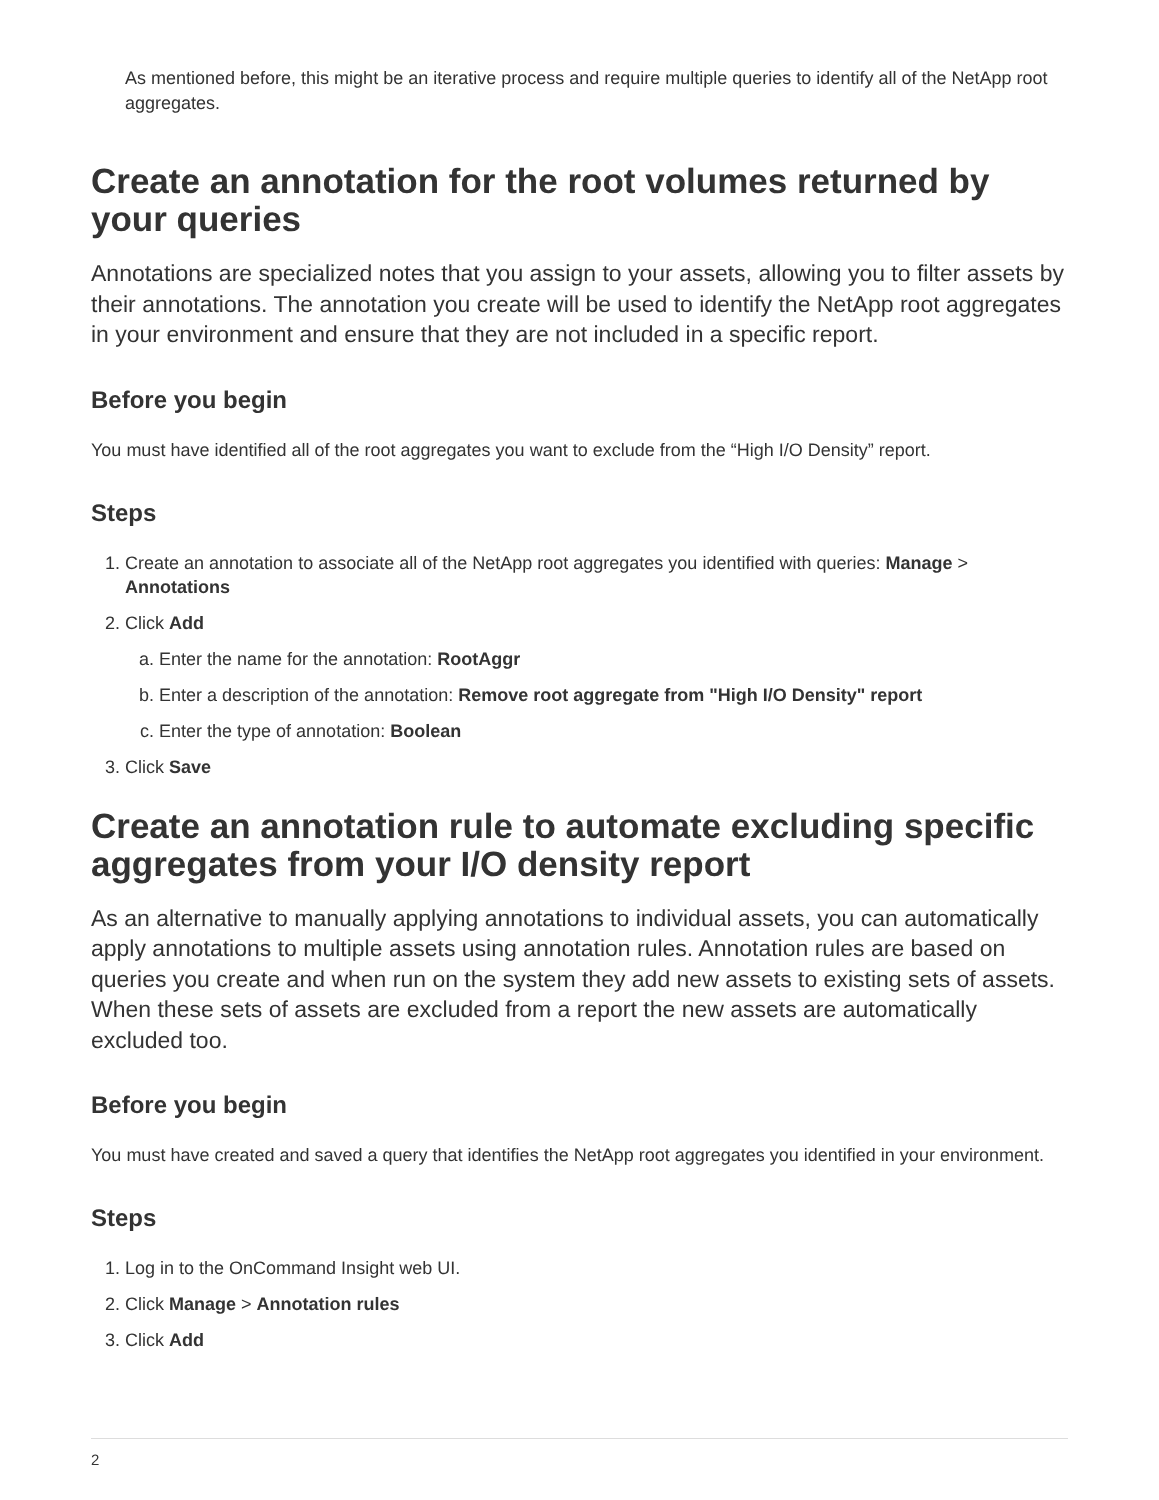As mentioned before, this might be an iterative process and require multiple queries to identify all of the NetApp root aggregates.
Create an annotation for the root volumes returned by your queries
Annotations are specialized notes that you assign to your assets, allowing you to filter assets by their annotations. The annotation you create will be used to identify the NetApp root aggregates in your environment and ensure that they are not included in a specific report.
Before you begin
You must have identified all of the root aggregates you want to exclude from the “High I/O Density” report.
Steps
1. Create an annotation to associate all of the NetApp root aggregates you identified with queries: Manage > Annotations
2. Click Add
a. Enter the name for the annotation: RootAggr
b. Enter a description of the annotation: Remove root aggregate from "High I/O Density" report
c. Enter the type of annotation: Boolean
3. Click Save
Create an annotation rule to automate excluding specific aggregates from your I/O density report
As an alternative to manually applying annotations to individual assets, you can automatically apply annotations to multiple assets using annotation rules. Annotation rules are based on queries you create and when run on the system they add new assets to existing sets of assets. When these sets of assets are excluded from a report the new assets are automatically excluded too.
Before you begin
You must have created and saved a query that identifies the NetApp root aggregates you identified in your environment.
Steps
1. Log in to the OnCommand Insight web UI.
2. Click Manage > Annotation rules
3. Click Add
2